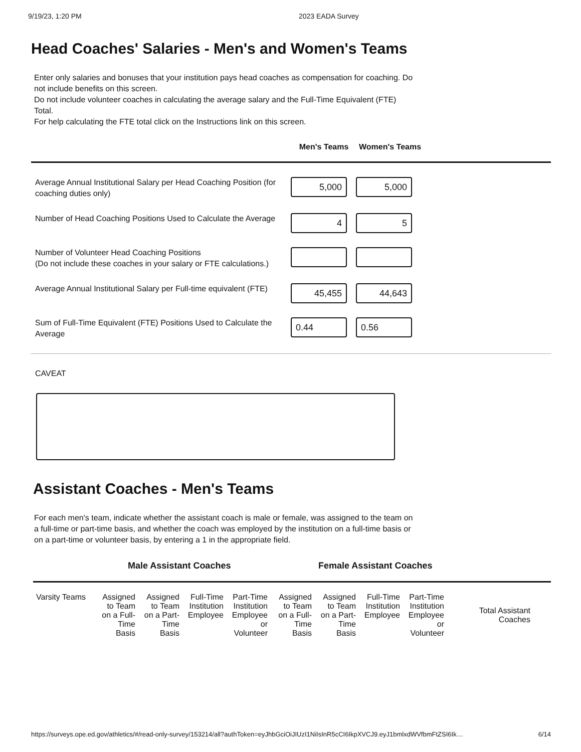9/19/23, 1:20 PM 2023 EADA Survey
Head Coaches' Salaries - Men's and Women's Teams
Enter only salaries and bonuses that your institution pays head coaches as compensation for coaching. Do not include benefits on this screen.
Do not include volunteer coaches in calculating the average salary and the Full-Time Equivalent (FTE) Total.
For help calculating the FTE total click on the Instructions link on this screen.
Men's Teams Women's Teams
Average Annual Institutional Salary per Head Coaching Position (for coaching duties only)
5,000 5,000
Number of Head Coaching Positions Used to Calculate the Average
4 5
Number of Volunteer Head Coaching Positions
(Do not include these coaches in your salary or FTE calculations.)
Average Annual Institutional Salary per Full-time equivalent (FTE)
45,455 44,643
Sum of Full-Time Equivalent (FTE) Positions Used to Calculate the Average
0.44 0.56
CAVEAT
Assistant Coaches - Men's Teams
For each men's team, indicate whether the assistant coach is male or female, was assigned to the team on a full-time or part-time basis, and whether the coach was employed by the institution on a full-time basis or on a part-time or volunteer basis, by entering a 1 in the appropriate field.
Male Assistant Coaches Female Assistant Coaches
| Varsity Teams | Assigned to Team on a Full-Time Basis | Assigned to Team on a Part-Time Basis | Full-Time Institution Employee | Part-Time Institution Employee or Volunteer | Assigned to Team on a Full-Time Basis | Assigned to Team on a Part-Time Basis | Full-Time Institution Employee | Part-Time Institution Employee or Volunteer | Total Assistant Coaches |
| --- | --- | --- | --- | --- | --- | --- | --- | --- | --- |
https://surveys.ope.ed.gov/athletics/#/read-only-survey/153214/all?authToken=eyJhbGciOiJIUzI1NiIsInR5cCI6IkpXVCJ9.eyJ1bmlxdWVfbmFtZSI6Ik… 6/14